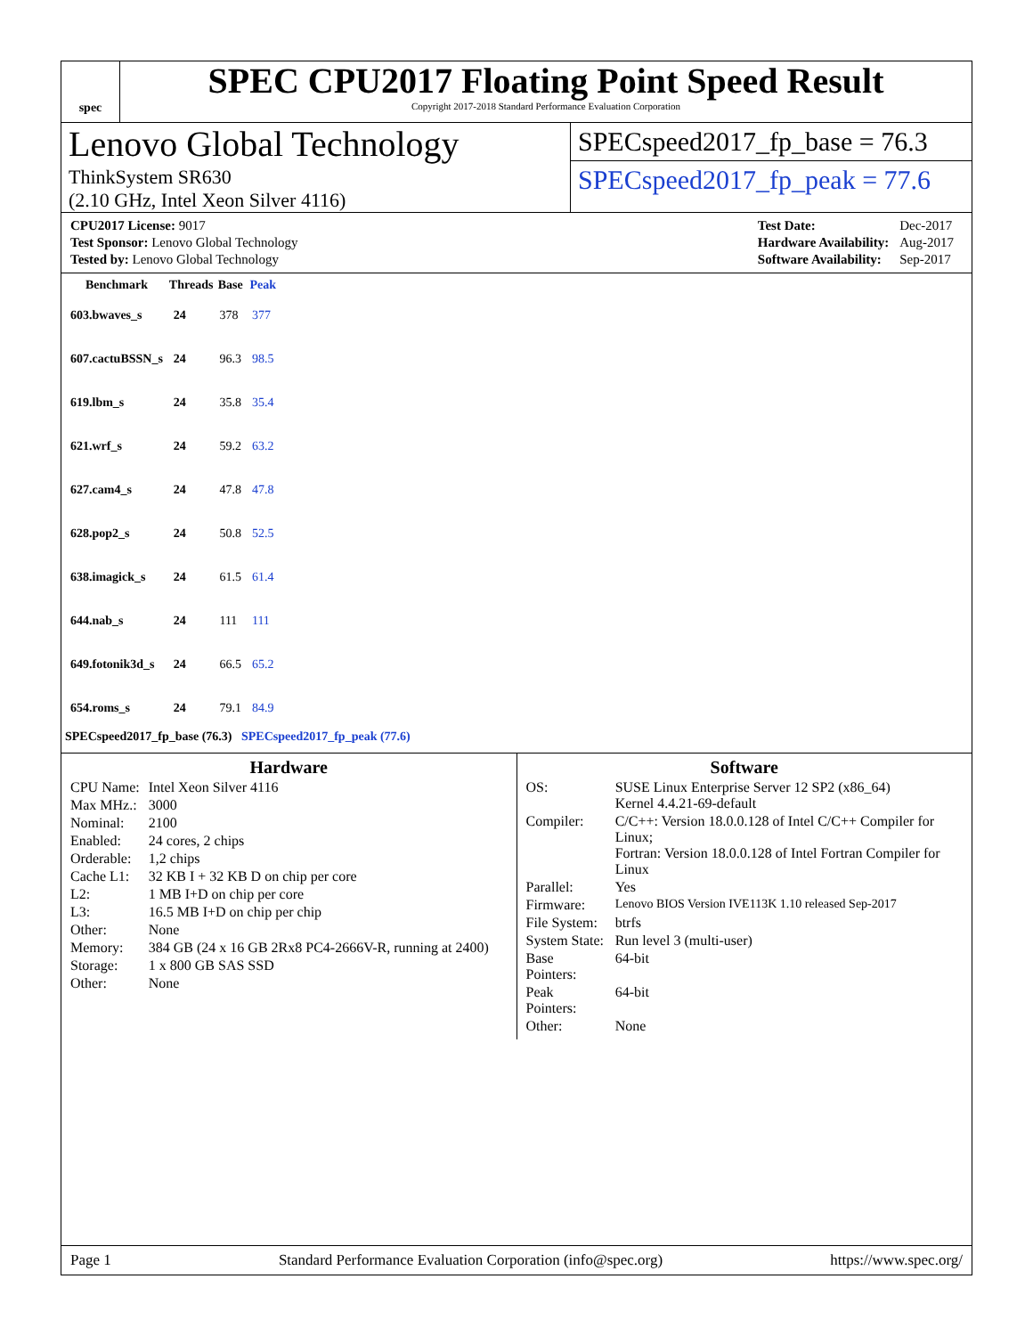spec
SPEC CPU2017 Floating Point Speed Result
Copyright 2017-2018 Standard Performance Evaluation Corporation
Lenovo Global Technology
ThinkSystem SR630
(2.10 GHz, Intel Xeon Silver 4116)
SPECspeed2017_fp_base = 76.3
SPECspeed2017_fp_peak = 77.6
| CPU2017 License: 9017 |
| Test Sponsor: Lenovo Global Technology |
| Tested by: Lenovo Global Technology |
| Test Date: | Dec-2017 |
| Hardware Availability: | Aug-2017 |
| Software Availability: | Sep-2017 |
| Benchmark | Threads | Base | Peak |
| --- | --- | --- | --- |
| 603.bwaves_s | 24 | 378 | 377 |
| 607.cactuBSSN_s | 24 | 96.3 | 98.5 |
| 619.lbm_s | 24 | 35.8 | 35.4 |
| 621.wrf_s | 24 | 59.2 | 63.2 |
| 627.cam4_s | 24 | 47.8 | 47.8 |
| 628.pop2_s | 24 | 50.8 | 52.5 |
| 638.imagick_s | 24 | 61.5 | 61.4 |
| 644.nab_s | 24 | 111 | 111 |
| 649.fotonik3d_s | 24 | 66.5 | 65.2 |
| 654.roms_s | 24 | 79.1 | 84.9 |
SPECspeed2017_fp_base (76.3) SPECspeed2017_fp_peak (77.6)
Hardware
| CPU Name: | Intel Xeon Silver 4116 |
| Max MHz.: | 3000 |
| Nominal: | 2100 |
| Enabled: | 24 cores, 2 chips |
| Orderable: | 1,2 chips |
| Cache L1: | 32 KB I + 32 KB D on chip per core |
| L2: | 1 MB I+D on chip per core |
| L3: | 16.5 MB I+D on chip per chip |
| Other: | None |
| Memory: | 384 GB (24 x 16 GB 2Rx8 PC4-2666V-R, running at 2400) |
| Storage: | 1 x 800 GB SAS SSD |
| Other: | None |
Software
| OS: | SUSE Linux Enterprise Server 12 SP2 (x86_64) Kernel 4.4.21-69-default |
| Compiler: | C/C++: Version 18.0.0.128 of Intel C/C++ Compiler for Linux; Fortran: Version 18.0.0.128 of Intel Fortran Compiler for Linux |
| Parallel: | Yes |
| Firmware: | Lenovo BIOS Version IVE113K 1.10 released Sep-2017 |
| File System: | btrfs |
| System State: | Run level 3 (multi-user) |
| Base Pointers: | 64-bit |
| Peak Pointers: | 64-bit |
| Other: | None |
Page 1 Standard Performance Evaluation Corporation (info@spec.org) https://www.spec.org/